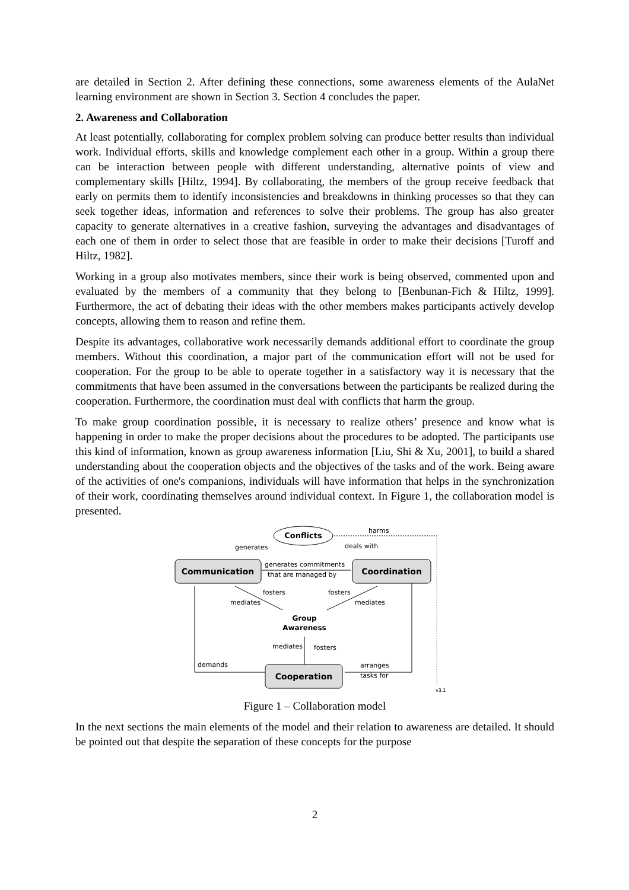are detailed in Section 2. After defining these connections, some awareness elements of the AulaNet learning environment are shown in Section 3. Section 4 concludes the paper.
2. Awareness and Collaboration
At least potentially, collaborating for complex problem solving can produce better results than individual work. Individual efforts, skills and knowledge complement each other in a group. Within a group there can be interaction between people with different understanding, alternative points of view and complementary skills [Hiltz, 1994]. By collaborating, the members of the group receive feedback that early on permits them to identify inconsistencies and breakdowns in thinking processes so that they can seek together ideas, information and references to solve their problems. The group has also greater capacity to generate alternatives in a creative fashion, surveying the advantages and disadvantages of each one of them in order to select those that are feasible in order to make their decisions [Turoff and Hiltz, 1982].
Working in a group also motivates members, since their work is being observed, commented upon and evaluated by the members of a community that they belong to [Benbunan-Fich & Hiltz, 1999]. Furthermore, the act of debating their ideas with the other members makes participants actively develop concepts, allowing them to reason and refine them.
Despite its advantages, collaborative work necessarily demands additional effort to coordinate the group members. Without this coordination, a major part of the communication effort will not be used for cooperation. For the group to be able to operate together in a satisfactory way it is necessary that the commitments that have been assumed in the conversations between the participants be realized during the cooperation. Furthermore, the coordination must deal with conflicts that harm the group.
To make group coordination possible, it is necessary to realize others’ presence and know what is happening in order to make the proper decisions about the procedures to be adopted. The participants use this kind of information, known as group awareness information [Liu, Shi & Xu, 2001], to build a shared understanding about the cooperation objects and the objectives of the tasks and of the work. Being aware of the activities of one's companions, individuals will have information that helps in the synchronization of their work, coordinating themselves around individual context. In Figure 1, the collaboration model is presented.
Conflicts
harms
generates
deals with
Communication
Coordination
generates commitments
that are managed by
fosters
fosters
mediates
mediates
Group
Awareness
mediates
fosters
Cooperation
demands
arranges
tasks for
v3.1
Figure 1 – Collaboration model
In the next sections the main elements of the model and their relation to awareness are detailed. It should be pointed out that despite the separation of these concepts for the purpose
2